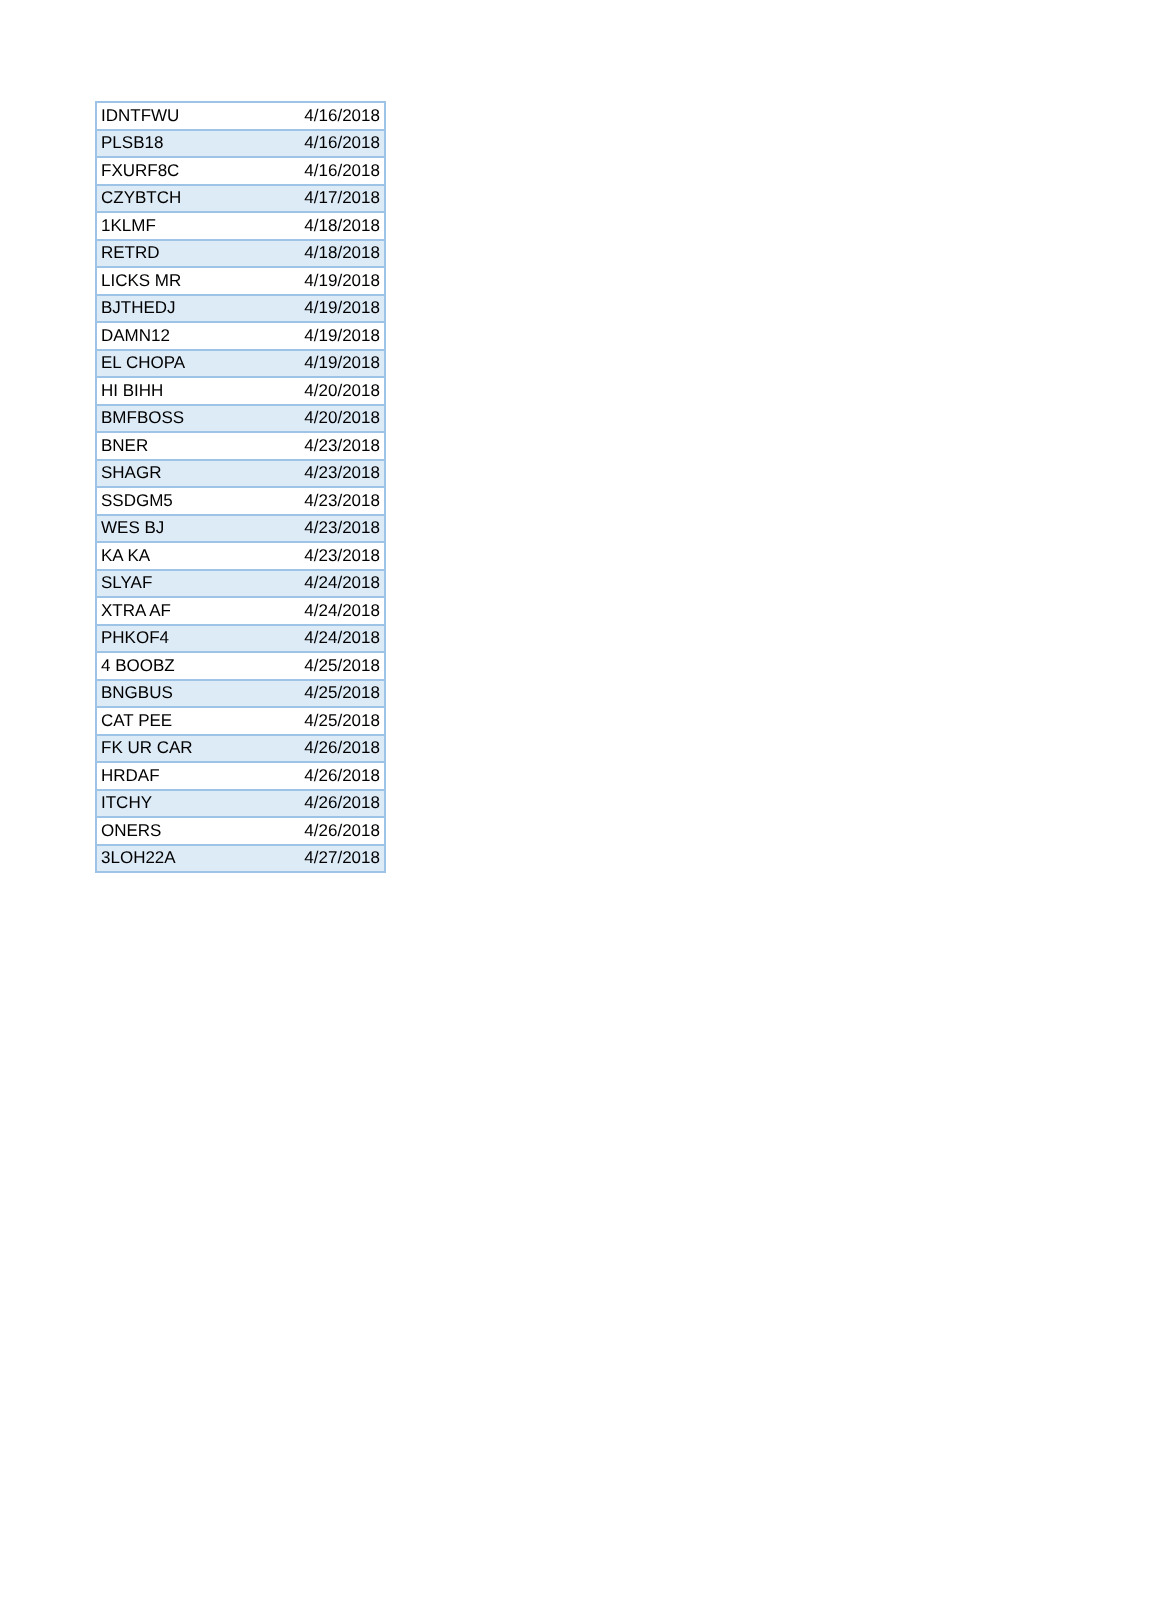| IDNTFWU | 4/16/2018 |
| PLSB18 | 4/16/2018 |
| FXURF8C | 4/16/2018 |
| CZYBTCH | 4/17/2018 |
| 1KLMF | 4/18/2018 |
| RETRD | 4/18/2018 |
| LICKS MR | 4/19/2018 |
| BJTHEDJ | 4/19/2018 |
| DAMN12 | 4/19/2018 |
| EL CHOPA | 4/19/2018 |
| HI BIHH | 4/20/2018 |
| BMFBOSS | 4/20/2018 |
| BNER | 4/23/2018 |
| SHAGR | 4/23/2018 |
| SSDGM5 | 4/23/2018 |
| WES BJ | 4/23/2018 |
| KA KA | 4/23/2018 |
| SLYAF | 4/24/2018 |
| XTRA AF | 4/24/2018 |
| PHKOF4 | 4/24/2018 |
| 4 BOOBZ | 4/25/2018 |
| BNGBUS | 4/25/2018 |
| CAT PEE | 4/25/2018 |
| FK UR CAR | 4/26/2018 |
| HRDAF | 4/26/2018 |
| ITCHY | 4/26/2018 |
| ONERS | 4/26/2018 |
| 3LOH22A | 4/27/2018 |